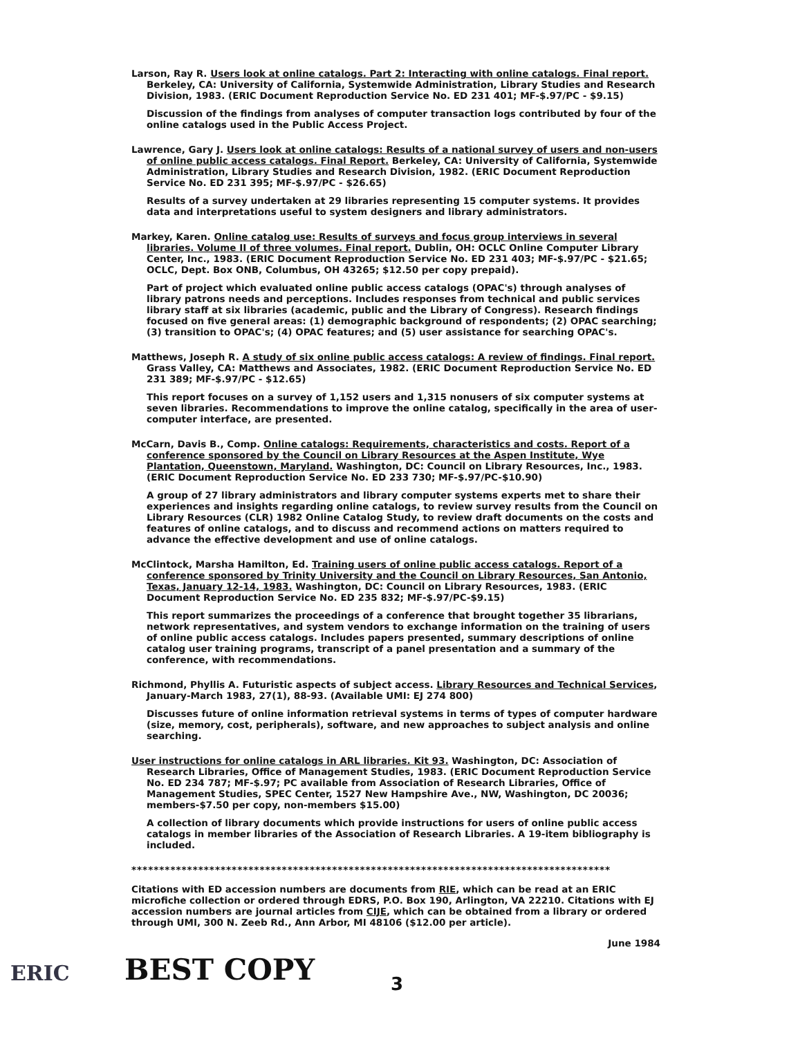Larson, Ray R. Users look at online catalogs. Part 2: Interacting with online catalogs. Final report. Berkeley, CA: University of California, Systemwide Administration, Library Studies and Research Division, 1983. (ERIC Document Reproduction Service No. ED 231 401; MF-$.97/PC - $9.15)
Discussion of the findings from analyses of computer transaction logs contributed by four of the online catalogs used in the Public Access Project.
Lawrence, Gary J. Users look at online catalogs: Results of a national survey of users and non-users of online public access catalogs. Final Report. Berkeley, CA: University of California, Systemwide Administration, Library Studies and Research Division, 1982. (ERIC Document Reproduction Service No. ED 231 395; MF-$.97/PC - $26.65)
Results of a survey undertaken at 29 libraries representing 15 computer systems. It provides data and interpretations useful to system designers and library administrators.
Markey, Karen. Online catalog use: Results of surveys and focus group interviews in several libraries. Volume II of three volumes. Final report. Dublin, OH: OCLC Online Computer Library Center, Inc., 1983. (ERIC Document Reproduction Service No. ED 231 403; MF-$.97/PC - $21.65; OCLC, Dept. Box ONB, Columbus, OH 43265; $12.50 per copy prepaid).
Part of project which evaluated online public access catalogs (OPAC's) through analyses of library patrons needs and perceptions. Includes responses from technical and public services library staff at six libraries (academic, public and the Library of Congress). Research findings focused on five general areas: (1) demographic background of respondents; (2) OPAC searching; (3) transition to OPAC's; (4) OPAC features; and (5) user assistance for searching OPAC's.
Matthews, Joseph R. A study of six online public access catalogs: A review of findings. Final report. Grass Valley, CA: Matthews and Associates, 1982. (ERIC Document Reproduction Service No. ED 231 389; MF-$.97/PC - $12.65)
This report focuses on a survey of 1,152 users and 1,315 nonusers of six computer systems at seven libraries. Recommendations to improve the online catalog, specifically in the area of user-computer interface, are presented.
McCarn, Davis B., Comp. Online catalogs: Requirements, characteristics and costs. Report of a conference sponsored by the Council on Library Resources at the Aspen Institute, Wye Plantation, Queenstown, Maryland. Washington, DC: Council on Library Resources, Inc., 1983. (ERIC Document Reproduction Service No. ED 233 730; MF-$.97/PC-$10.90)
A group of 27 library administrators and library computer systems experts met to share their experiences and insights regarding online catalogs, to review survey results from the Council on Library Resources (CLR) 1982 Online Catalog Study, to review draft documents on the costs and features of online catalogs, and to discuss and recommend actions on matters required to advance the effective development and use of online catalogs.
McClintock, Marsha Hamilton, Ed. Training users of online public access catalogs. Report of a conference sponsored by Trinity University and the Council on Library Resources, San Antonio, Texas, January 12-14, 1983. Washington, DC: Council on Library Resources, 1983. (ERIC Document Reproduction Service No. ED 235 832; MF-$.97/PC-$9.15)
This report summarizes the proceedings of a conference that brought together 35 librarians, network representatives, and system vendors to exchange information on the training of users of online public access catalogs. Includes papers presented, summary descriptions of online catalog user training programs, transcript of a panel presentation and a summary of the conference, with recommendations.
Richmond, Phyllis A. Futuristic aspects of subject access. Library Resources and Technical Services, January-March 1983, 27(1), 88-93. (Available UMI: EJ 274 800)
Discusses future of online information retrieval systems in terms of types of computer hardware (size, memory, cost, peripherals), software, and new approaches to subject analysis and online searching.
User instructions for online catalogs in ARL libraries. Kit 93. Washington, DC: Association of Research Libraries, Office of Management Studies, 1983. (ERIC Document Reproduction Service No. ED 234 787; MF-$.97; PC available from Association of Research Libraries, Office of Management Studies, SPEC Center, 1527 New Hampshire Ave., NW, Washington, DC 20036; members-$7.50 per copy, non-members $15.00)
A collection of library documents which provide instructions for users of online public access catalogs in member libraries of the Association of Research Libraries. A 19-item bibliography is included.
**************************************************************************************
Citations with ED accession numbers are documents from RIE, which can be read at an ERIC microfiche collection or ordered through EDRS, P.O. Box 190, Arlington, VA 22210. Citations with EJ accession numbers are journal articles from CIJE, which can be obtained from a library or ordered through UMI, 300 N. Zeeb Rd., Ann Arbor, MI 48106 ($12.00 per article).
June 1984
ERIC BEST COPY 3